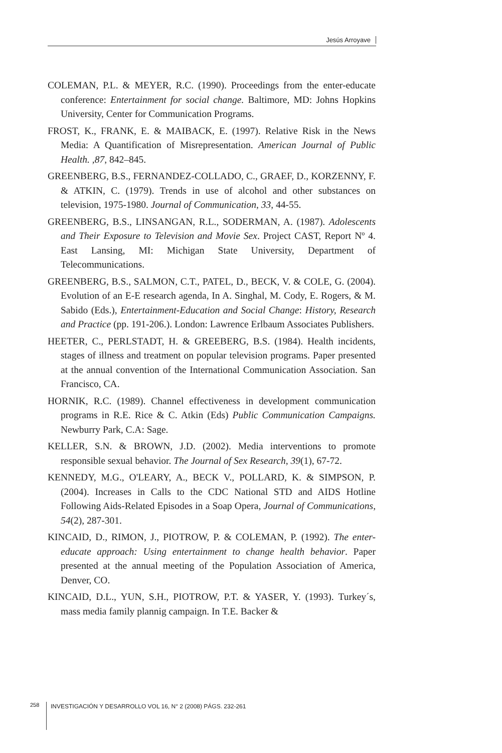Jesús Arroyave
COLEMAN, P.L. & MEYER, R.C. (1990). Proceedings from the enter-educate conference: Entertainment for social change. Baltimore, MD: Johns Hopkins University, Center for Communication Programs.
FROST, K., FRANK, E. & MAIBACK, E. (1997). Relative Risk in the News Media: A Quantification of Misrepresentation. American Journal of Public Health. ,87, 842–845.
GREENBERG, B.S., FERNANDEZ-COLLADO, C., GRAEF, D., KORZENNY, F. & ATKIN, C. (1979). Trends in use of alcohol and other substances on television, 1975-1980. Journal of Communication, 33, 44-55.
GREENBERG, B.S., LINSANGAN, R.L., SODERMAN, A. (1987). Adolescents and Their Exposure to Television and Movie Sex. Project CAST, Report Nº 4. East Lansing, MI: Michigan State University, Department of Telecommunications.
GREENBERG, B.S., SALMON, C.T., PATEL, D., BECK, V. & COLE, G. (2004). Evolution of an E-E research agenda, In A. Singhal, M. Cody, E. Rogers, & M. Sabido (Eds.), Entertainment-Education and Social Change: History, Research and Practice (pp. 191-206.). London: Lawrence Erlbaum Associates Publishers.
HEETER, C., PERLSTADT, H. & GREEBERG, B.S. (1984). Health incidents, stages of illness and treatment on popular television programs. Paper presented at the annual convention of the International Communication Association. San Francisco, CA.
HORNIK, R.C. (1989). Channel effectiveness in development communication programs in R.E. Rice & C. Atkin (Eds) Public Communication Campaigns. Newburry Park, C.A: Sage.
KELLER, S.N. & BROWN, J.D. (2002). Media interventions to promote responsible sexual behavior. The Journal of Sex Research, 39(1), 67-72.
KENNEDY, M.G., O'LEARY, A., BECK V., POLLARD, K. & SIMPSON, P. (2004). Increases in Calls to the CDC National STD and AIDS Hotline Following Aids-Related Episodes in a Soap Opera, Journal of Communications, 54(2), 287-301.
KINCAID, D., RIMON, J., PIOTROW, P. & COLEMAN, P. (1992). The enter-educate approach: Using entertainment to change health behavior. Paper presented at the annual meeting of the Population Association of America, Denver, CO.
KINCAID, D.L., YUN, S.H., PIOTROW, P.T. & YASER, Y. (1993). Turkey´s, mass media family plannig campaign. In T.E. Backer &
258 INVESTIGACIÓN Y DESARROLLO VOL 16, N° 2 (2008) PÁGS. 232-261